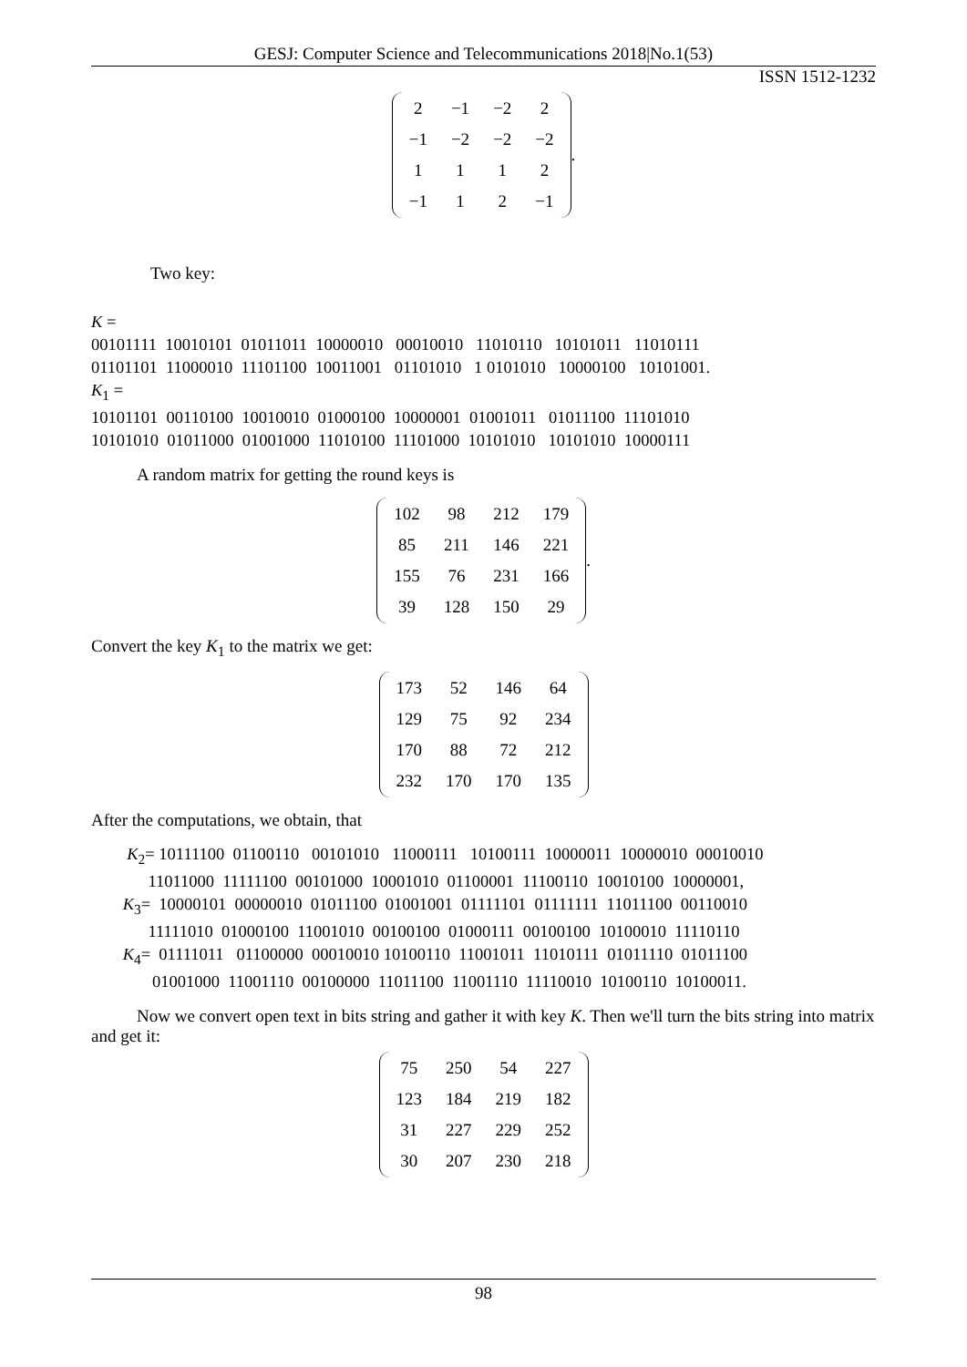GESJ: Computer Science and Telecommunications 2018|No.1(53)
ISSN 1512-1232
| 2 | −1 | −2 | 2 |
| −1 | −2 | −2 | −2 |
| 1 | 1 | 1 | 2 |
| −1 | 1 | 2 | −1 |
.
Two key:
K = 00101111 10010101 01011011 10000010 00010010 11010110 10101011 11010111 01101101 11000010 11101100 10011001 01101010 1 0101010 10000100 10101001. K<sub>1</sub> = 10101101 00110100 10010010 01000100 10000001 01001011 01011100 11101010 10101010 01011000 01001000 11010100 11101000 10101010 10101010 10000111
A random matrix for getting the round keys is
| 102 | 98 | 212 | 179 |
| 85 | 211 | 146 | 221 |
| 155 | 76 | 231 | 166 |
| 39 | 128 | 150 | 29 |
.
Convert the key K<sub>1</sub> to the matrix we get:
| 173 | 52 | 146 | 64 |
| 129 | 75 | 92 | 234 |
| 170 | 88 | 72 | 212 |
| 232 | 170 | 170 | 135 |
After the computations, we obtain, that
K<sub>2</sub>= 10111100 01100110 00101010 11000111 10100111 10000011 10000010 00010010 11011000 11111100 00101000 10001010 01100001 11100110 10010100 10000001, K<sub>3</sub>= 10000101 00000010 01011100 01001001 01111101 01111111 11011100 00110010 11111010 01000100 11001010 00100100 01000111 00100100 10100010 11110110 K<sub>4</sub>= 01111011 01100000 00010010 10100110 11001011 11010111 01011110 01011100 01001000 11001110 00100000 11011100 11001110 11110010 10100110 10100011.
Now we convert open text in bits string and gather it with key K. Then we'll turn the bits string into matrix and get it:
| 75 | 250 | 54 | 227 |
| 123 | 184 | 219 | 182 |
| 31 | 227 | 229 | 252 |
| 30 | 207 | 230 | 218 |
98